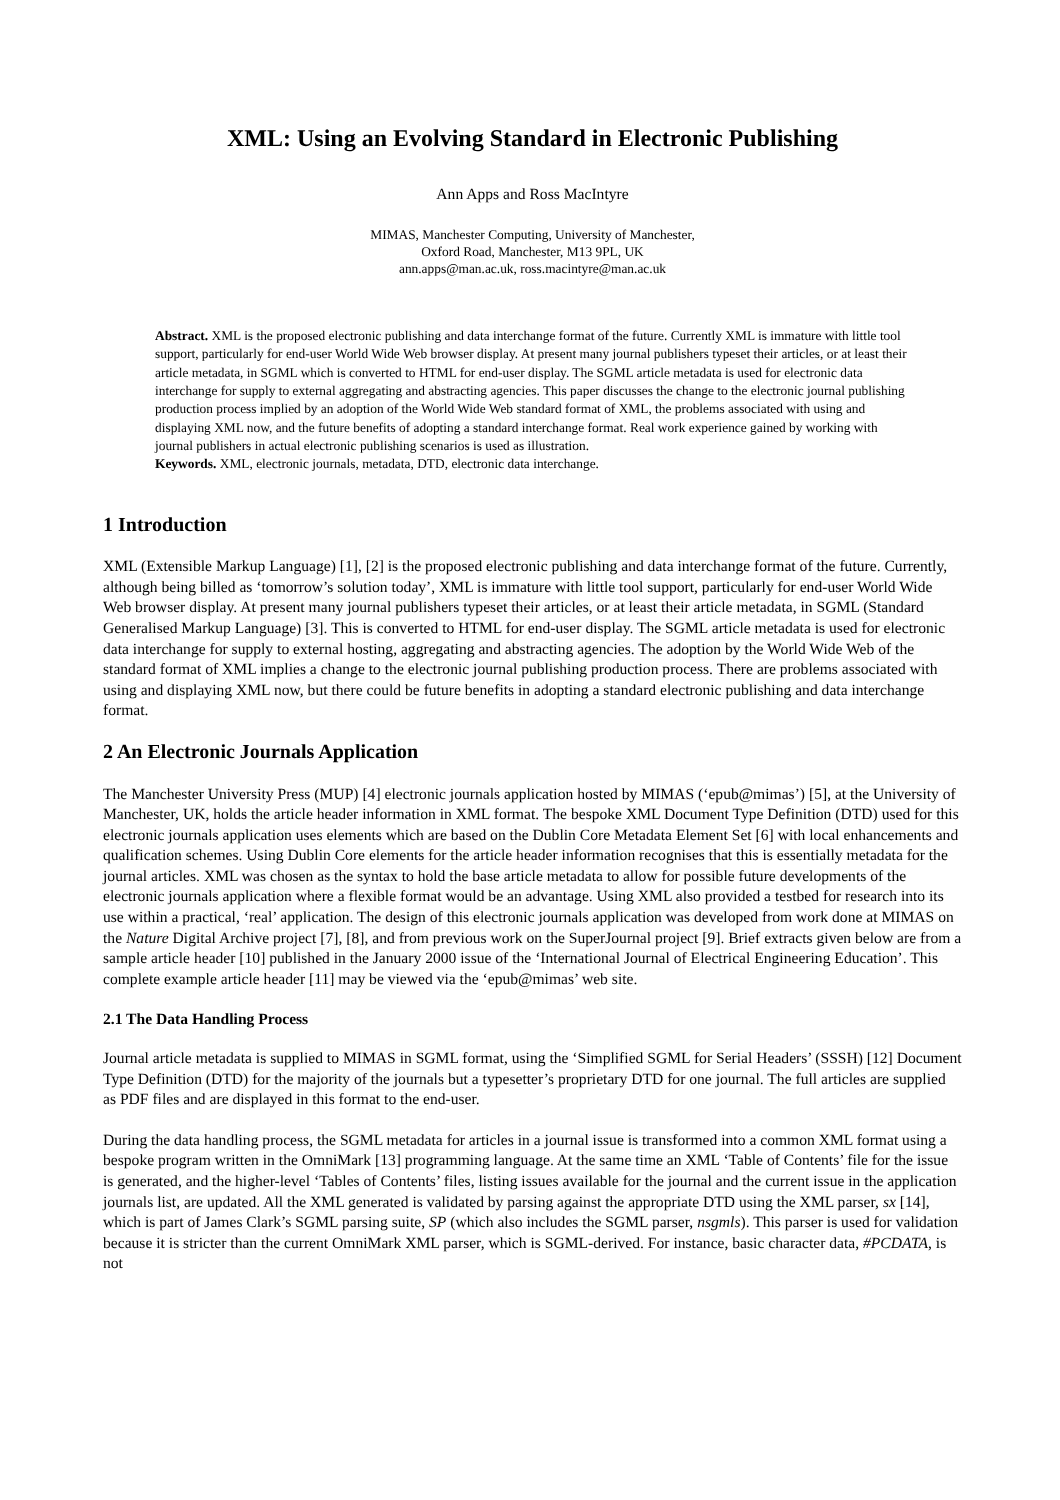XML: Using an Evolving Standard in Electronic Publishing
Ann Apps and Ross MacIntyre
MIMAS, Manchester Computing, University of Manchester,
Oxford Road, Manchester, M13 9PL, UK
ann.apps@man.ac.uk, ross.macintyre@man.ac.uk
Abstract. XML is the proposed electronic publishing and data interchange format of the future. Currently XML is immature with little tool support, particularly for end-user World Wide Web browser display. At present many journal publishers typeset their articles, or at least their article metadata, in SGML which is converted to HTML for end-user display. The SGML article metadata is used for electronic data interchange for supply to external aggregating and abstracting agencies. This paper discusses the change to the electronic journal publishing production process implied by an adoption of the World Wide Web standard format of XML, the problems associated with using and displaying XML now, and the future benefits of adopting a standard interchange format. Real work experience gained by working with journal publishers in actual electronic publishing scenarios is used as illustration.
Keywords. XML, electronic journals, metadata, DTD, electronic data interchange.
1 Introduction
XML (Extensible Markup Language) [1], [2] is the proposed electronic publishing and data interchange format of the future. Currently, although being billed as ‘tomorrow’s solution today’, XML is immature with little tool support, particularly for end-user World Wide Web browser display. At present many journal publishers typeset their articles, or at least their article metadata, in SGML (Standard Generalised Markup Language) [3]. This is converted to HTML for end-user display. The SGML article metadata is used for electronic data interchange for supply to external hosting, aggregating and abstracting agencies. The adoption by the World Wide Web of the standard format of XML implies a change to the electronic journal publishing production process. There are problems associated with using and displaying XML now, but there could be future benefits in adopting a standard electronic publishing and data interchange format.
2 An Electronic Journals Application
The Manchester University Press (MUP) [4] electronic journals application hosted by MIMAS (‘epub@mimas’) [5], at the University of Manchester, UK, holds the article header information in XML format. The bespoke XML Document Type Definition (DTD) used for this electronic journals application uses elements which are based on the Dublin Core Metadata Element Set [6] with local enhancements and qualification schemes. Using Dublin Core elements for the article header information recognises that this is essentially metadata for the journal articles. XML was chosen as the syntax to hold the base article metadata to allow for possible future developments of the electronic journals application where a flexible format would be an advantage. Using XML also provided a testbed for research into its use within a practical, ‘real’ application. The design of this electronic journals application was developed from work done at MIMAS on the Nature Digital Archive project [7], [8], and from previous work on the SuperJournal project [9]. Brief extracts given below are from a sample article header [10] published in the January 2000 issue of the ‘International Journal of Electrical Engineering Education’. This complete example article header [11] may be viewed via the ‘epub@mimas’ web site.
2.1 The Data Handling Process
Journal article metadata is supplied to MIMAS in SGML format, using the ‘Simplified SGML for Serial Headers’ (SSSH) [12] Document Type Definition (DTD) for the majority of the journals but a typesetter’s proprietary DTD for one journal. The full articles are supplied as PDF files and are displayed in this format to the end-user.
During the data handling process, the SGML metadata for articles in a journal issue is transformed into a common XML format using a bespoke program written in the OmniMark [13] programming language. At the same time an XML ‘Table of Contents’ file for the issue is generated, and the higher-level ‘Tables of Contents’ files, listing issues available for the journal and the current issue in the application journals list, are updated. All the XML generated is validated by parsing against the appropriate DTD using the XML parser, sx [14], which is part of James Clark’s SGML parsing suite, SP (which also includes the SGML parser, nsgmls). This parser is used for validation because it is stricter than the current OmniMark XML parser, which is SGML-derived. For instance, basic character data, #PCDATA, is not